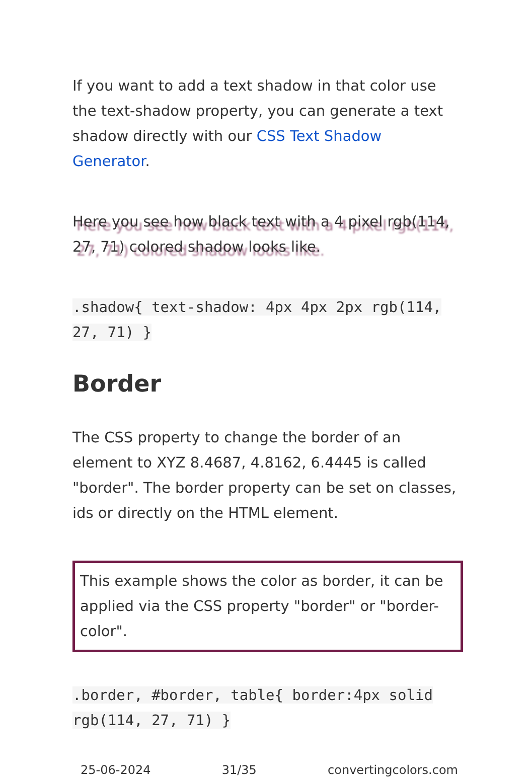If you want to add a text shadow in that color use the text-shadow property, you can generate a text shadow directly with our CSS Text Shadow Generator.
Here you see how black text with a 4 pixel rgb(114, 27, 71) colored shadow looks like.
.shadow{ text-shadow: 4px 4px 2px rgb(114, 27, 71) }
Border
The CSS property to change the border of an element to XYZ 8.4687, 4.8162, 6.4445 is called "border". The border property can be set on classes, ids or directly on the HTML element.
This example shows the color as border, it can be applied via the CSS property "border" or "border-color".
.border, #border, table{ border:4px solid rgb(114, 27, 71) }
25-06-2024 31/35 convertingcolors.com